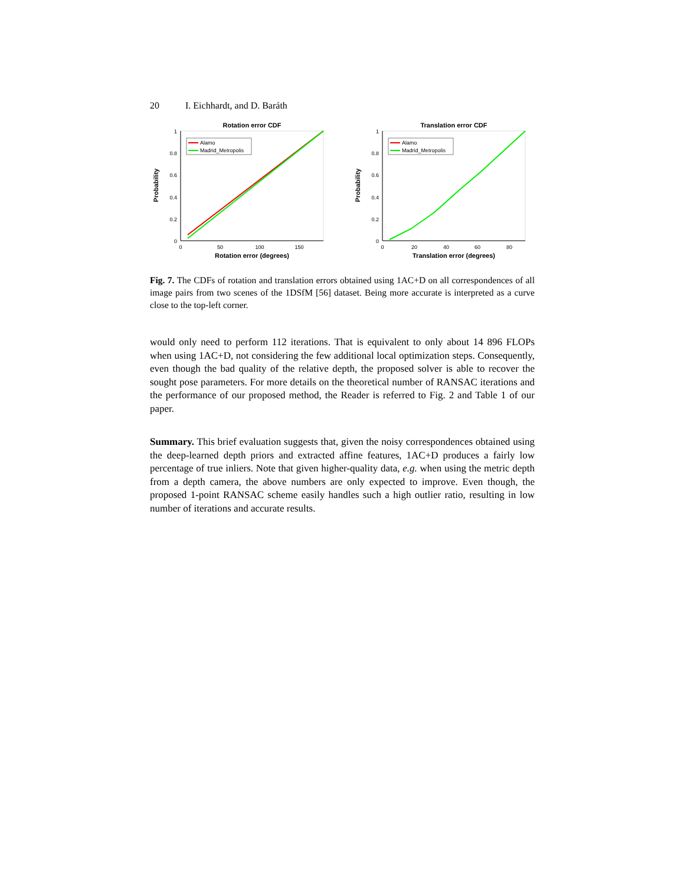20 I. Eichhardt, and D. Baráth
Rotation error CDF
1
0.8
0.6
0.4
0.2
0
0
50
100
150
Rotation error (degrees)
Probability
Alamo
Madrid_Metropolis
Translation error CDF
1
0.8
0.6
0.4
0.2
0
0
20
40
60
80
Translation error (degrees)
Probability
Alamo
Madrid_Metropolis
Fig. 7. The CDFs of rotation and translation errors obtained using 1AC+D on all correspondences of all image pairs from two scenes of the 1DSfM [56] dataset. Being more accurate is interpreted as a curve close to the top-left corner.
would only need to perform 112 iterations. That is equivalent to only about 14 896 FLOPs when using 1AC+D, not considering the few additional local optimization steps. Consequently, even though the bad quality of the relative depth, the proposed solver is able to recover the sought pose parameters. For more details on the theoretical number of RANSAC iterations and the performance of our proposed method, the Reader is referred to Fig. 2 and Table 1 of our paper.
Summary. This brief evaluation suggests that, given the noisy correspondences obtained using the deep-learned depth priors and extracted affine features, 1AC+D produces a fairly low percentage of true inliers. Note that given higher-quality data, e.g. when using the metric depth from a depth camera, the above numbers are only expected to improve. Even though, the proposed 1-point RANSAC scheme easily handles such a high outlier ratio, resulting in low number of iterations and accurate results.